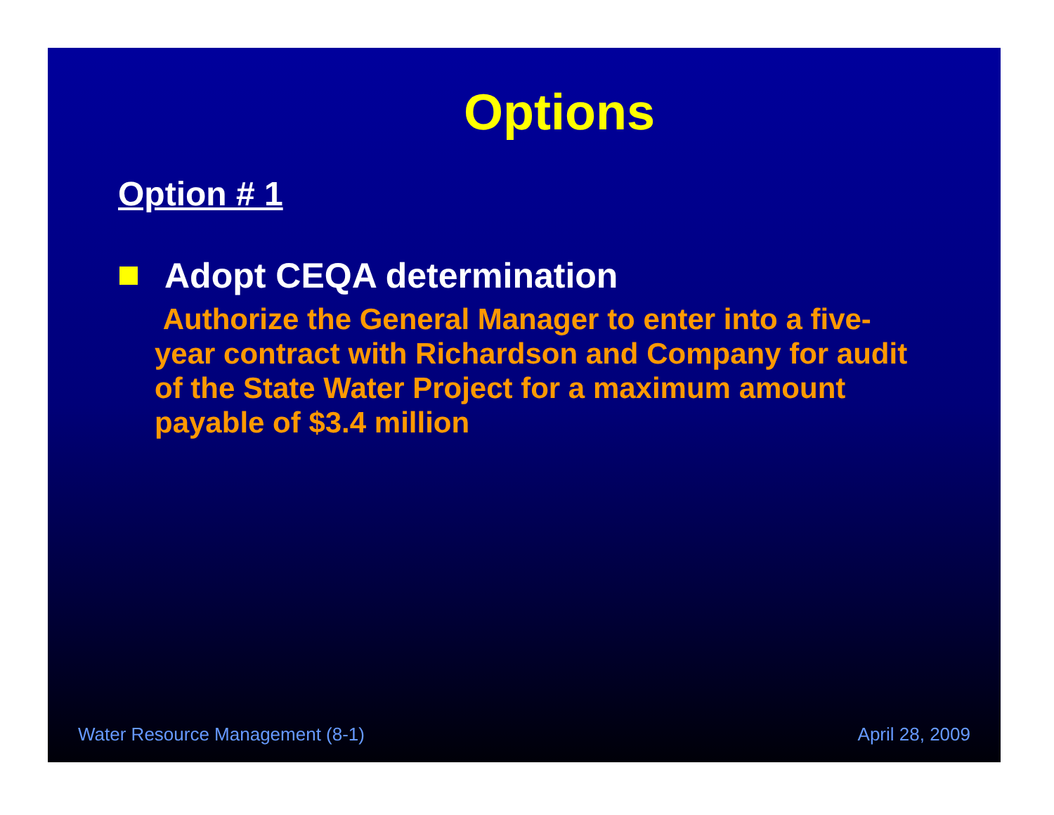Options
Option # 1
Adopt CEQA determination
Authorize the General Manager to enter into a five-year contract with Richardson and Company for audit of the State Water Project for a maximum amount payable of $3.4 million
Water Resource Management (8-1) April 28, 2009